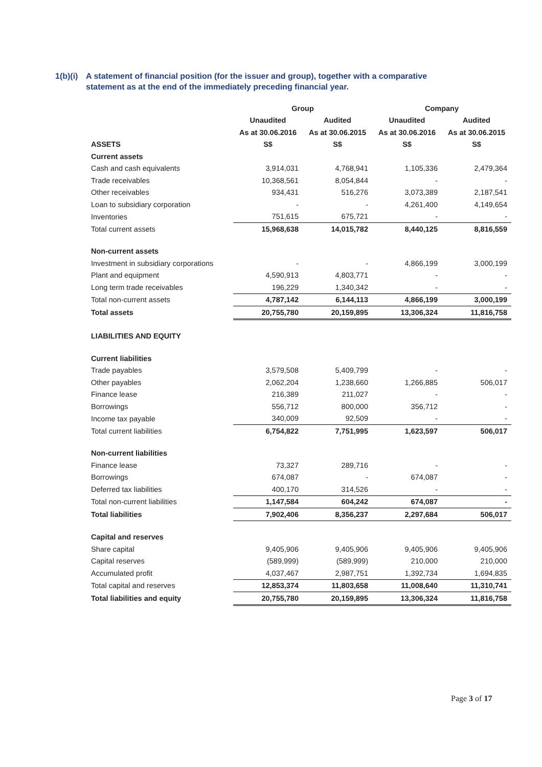1(b)(i) A statement of financial position (for the issuer and group), together with a comparative
statement as at the end of the immediately preceding financial year.
| | Group | | Company | |
| --- | --- | --- | --- | --- |
| | Unaudited | Audited | Unaudited | Audited |
| | As at 30.06.2016 | As at 30.06.2015 | As at 30.06.2016 | As at 30.06.2015 |
| ASSETS | S$ | S$ | S$ | S$ |
| Current assets | | | | |
| Cash and cash equivalents | 3,914,031 | 4,768,941 | 1,105,336 | 2,479,364 |
| Trade receivables | 10,368,561 | 8,054,844 | - | - |
| Other receivables | 934,431 | 516,276 | 3,073,389 | 2,187,541 |
| Loan to subsidiary corporation | - | - | 4,261,400 | 4,149,654 |
| Inventories | 751,615 | 675,721 | - | - |
| Total current assets | 15,968,638 | 14,015,782 | 8,440,125 | 8,816,559 |
| Non-current assets | | | | |
| Investment in subsidiary corporations | - | - | 4,866,199 | 3,000,199 |
| Plant and equipment | 4,590,913 | 4,803,771 | - | - |
| Long term trade receivables | 196,229 | 1,340,342 | - | - |
| Total non-current assets | 4,787,142 | 6,144,113 | 4,866,199 | 3,000,199 |
| Total assets | 20,755,780 | 20,159,895 | 13,306,324 | 11,816,758 |
| LIABILITIES AND EQUITY | | | | |
| Current liabilities | | | | |
| Trade payables | 3,579,508 | 5,409,799 | - | - |
| Other payables | 2,062,204 | 1,238,660 | 1,266,885 | 506,017 |
| Finance lease | 216,389 | 211,027 | - | - |
| Borrowings | 556,712 | 800,000 | 356,712 | - |
| Income tax payable | 340,009 | 92,509 | - | - |
| Total current liabilities | 6,754,822 | 7,751,995 | 1,623,597 | 506,017 |
| Non-current liabilities | | | | |
| Finance lease | 73,327 | 289,716 | - | - |
| Borrowings | 674,087 | - | 674,087 | - |
| Deferred tax liabilities | 400,170 | 314,526 | - | - |
| Total non-current liabilities | 1,147,584 | 604,242 | 674,087 | - |
| Total liabilities | 7,902,406 | 8,356,237 | 2,297,684 | 506,017 |
| Capital and reserves | | | | |
| Share capital | 9,405,906 | 9,405,906 | 9,405,906 | 9,405,906 |
| Capital reserves | (589,999) | (589,999) | 210,000 | 210,000 |
| Accumulated profit | 4,037,467 | 2,987,751 | 1,392,734 | 1,694,835 |
| Total capital and reserves | 12,853,374 | 11,803,658 | 11,008,640 | 11,310,741 |
| Total liabilities and equity | 20,755,780 | 20,159,895 | 13,306,324 | 11,816,758 |
Page 3 of 17